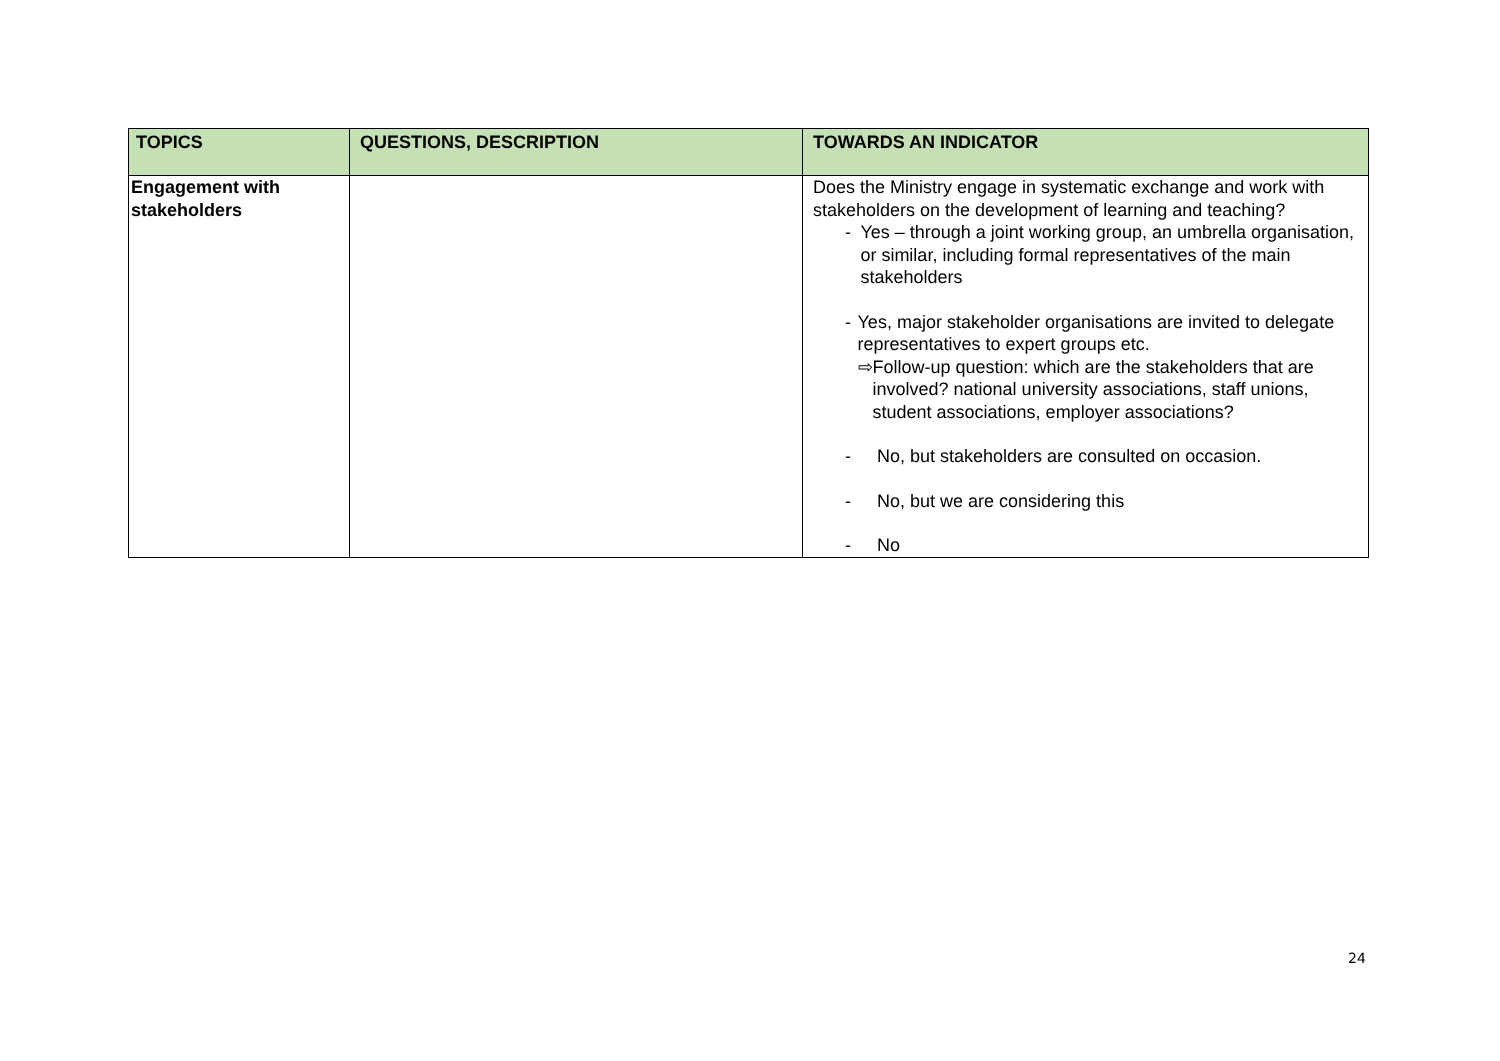| TOPICS | QUESTIONS, DESCRIPTION | TOWARDS AN INDICATOR |
| --- | --- | --- |
| Engagement with stakeholders | | Does the Ministry engage in systematic exchange and work with stakeholders on the development of learning and teaching? - Yes – through a joint working group, an umbrella organisation, or similar, including formal representatives of the main stakeholders - Yes, major stakeholder organisations are invited to delegate representatives to expert groups etc. ⇨ Follow-up question: which are the stakeholders that are involved? national university associations, staff unions, student associations, employer associations? - No, but stakeholders are consulted on occasion. - No, but we are considering this - No |
24